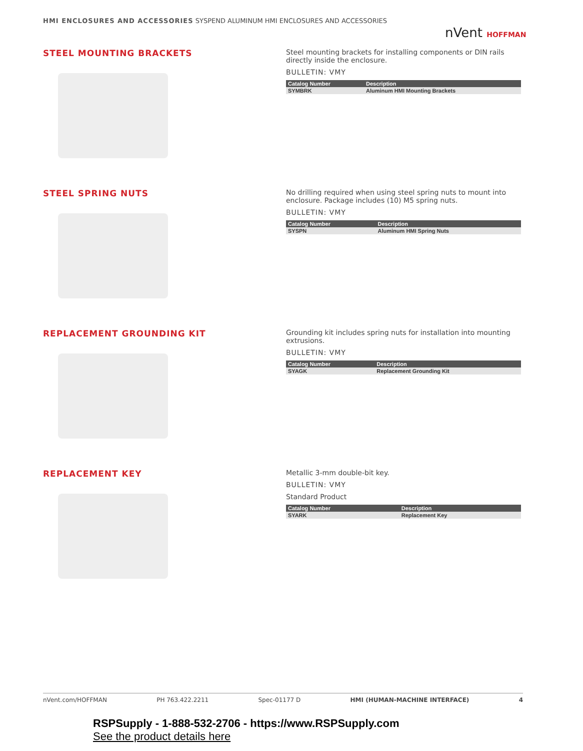HMI ENCLOSURES AND ACCESSORIES SYSPEND ALUMINUM HMI ENCLOSURES AND ACCESSORIES
nVent HOFFMAN
STEEL MOUNTING BRACKETS
Steel mounting brackets for installing components or DIN rails directly inside the enclosure.
BULLETIN: VMY
| Catalog Number | Description |
| --- | --- |
| SYMBRK | Aluminum HMI Mounting Brackets |
STEEL SPRING NUTS
No drilling required when using steel spring nuts to mount into enclosure. Package includes (10) M5 spring nuts.
BULLETIN: VMY
| Catalog Number | Description |
| --- | --- |
| SYSPN | Aluminum HMI Spring Nuts |
REPLACEMENT GROUNDING KIT
Grounding kit includes spring nuts for installation into mounting extrusions.
BULLETIN: VMY
| Catalog Number | Description |
| --- | --- |
| SYAGK | Replacement Grounding Kit |
REPLACEMENT KEY
Metallic 3-mm double-bit key.
BULLETIN: VMY
Standard Product
| Catalog Number | Description |
| --- | --- |
| SYARK | Replacement Key |
nVent.com/HOFFMAN PH 763.422.2211 Spec-01177 D HMI (HUMAN-MACHINE INTERFACE) 4
RSPSupply - 1-888-532-2706 - https://www.RSPSupply.com
See the product details here